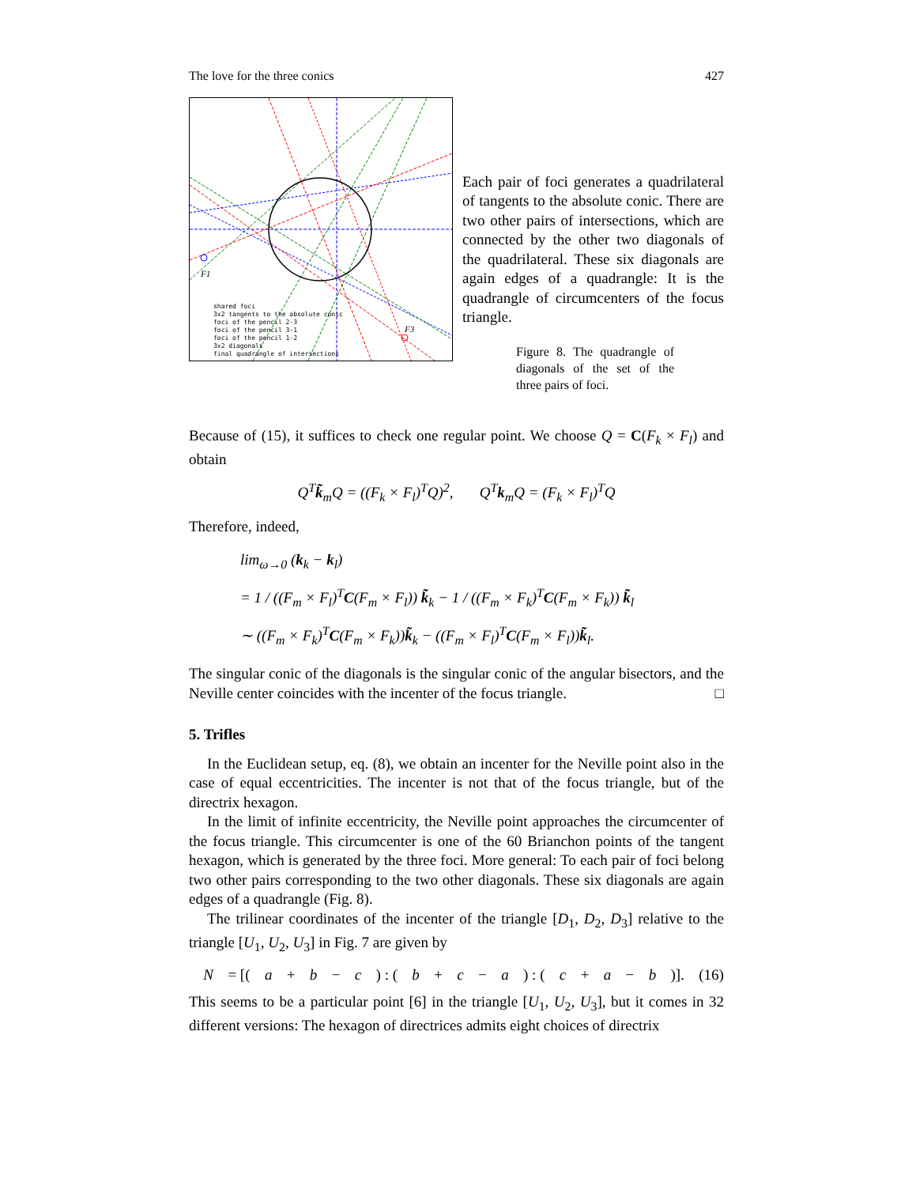The love for the three conics 427
shared foci
3x2 tangents to the absolute conic
foci of the pencil 2-3
foci of the pencil 3-1
foci of the pencil 1-2
3x2 diagonals
final quadrangle of intersections
F1
F3
Each pair of foci generates a quadrilateral of tangents to the absolute conic. There are two other pairs of intersections, which are connected by the other two diagonals of the quadrilateral. These six diagonals are again edges of a quadrangle: It is the quadrangle of circumcenters of the focus triangle.
Figure 8. The quadrangle of diagonals of the set of the three pairs of foci.
Because of (15), it suffices to check one regular point. We choose Q = C(F<sub>k</sub> × F<sub>l</sub>) and obtain
Q<sup>T</sup>k̃<sub>m</sub>Q = ((F<sub>k</sub> × F<sub>l</sub>)<sup>T</sup>Q)<sup>2</sup>, Q<sup>T</sup>k<sub>m</sub>Q = (F<sub>k</sub> × F<sub>l</sub>)<sup>T</sup>Q
Therefore, indeed,
lim<sub>ω→0</sub> (k<sub>k</sub> − k<sub>l</sub>)
= 1 / ((F<sub>m</sub> × F<sub>l</sub>)<sup>T</sup>C(F<sub>m</sub> × F<sub>l</sub>)) k̃<sub>k</sub> − 1 / ((F<sub>m</sub> × F<sub>k</sub>)<sup>T</sup>C(F<sub>m</sub> × F<sub>k</sub>)) k̃<sub>l</sub>
∼ ((F<sub>m</sub> × F<sub>k</sub>)<sup>T</sup>C(F<sub>m</sub> × F<sub>k</sub>))k̃<sub>k</sub> − ((F<sub>m</sub> × F<sub>l</sub>)<sup>T</sup>C(F<sub>m</sub> × F<sub>l</sub>))k̃<sub>l</sub>.
The singular conic of the diagonals is the singular conic of the angular bisectors, and the Neville center coincides with the incenter of the focus triangle. □
5. Trifles
In the Euclidean setup, eq. (8), we obtain an incenter for the Neville point also in the case of equal eccentricities. The incenter is not that of the focus triangle, but of the directrix hexagon.
In the limit of infinite eccentricity, the Neville point approaches the circumcenter of the focus triangle. This circumcenter is one of the 60 Brianchon points of the tangent hexagon, which is generated by the three foci. More general: To each pair of foci belong two other pairs corresponding to the two other diagonals. These six diagonals are again edges of a quadrangle (Fig. 8).
The trilinear coordinates of the incenter of the triangle [D<sub>1</sub>, D<sub>2</sub>, D<sub>3</sub>] relative to the triangle [U<sub>1</sub>, U<sub>2</sub>, U<sub>3</sub>] in Fig. 7 are given by
N = [(a + b − c) : (b + c − a) : (c + a − b)]. (16)
This seems to be a particular point [6] in the triangle [U<sub>1</sub>, U<sub>2</sub>, U<sub>3</sub>], but it comes in 32 different versions: The hexagon of directrices admits eight choices of directrix